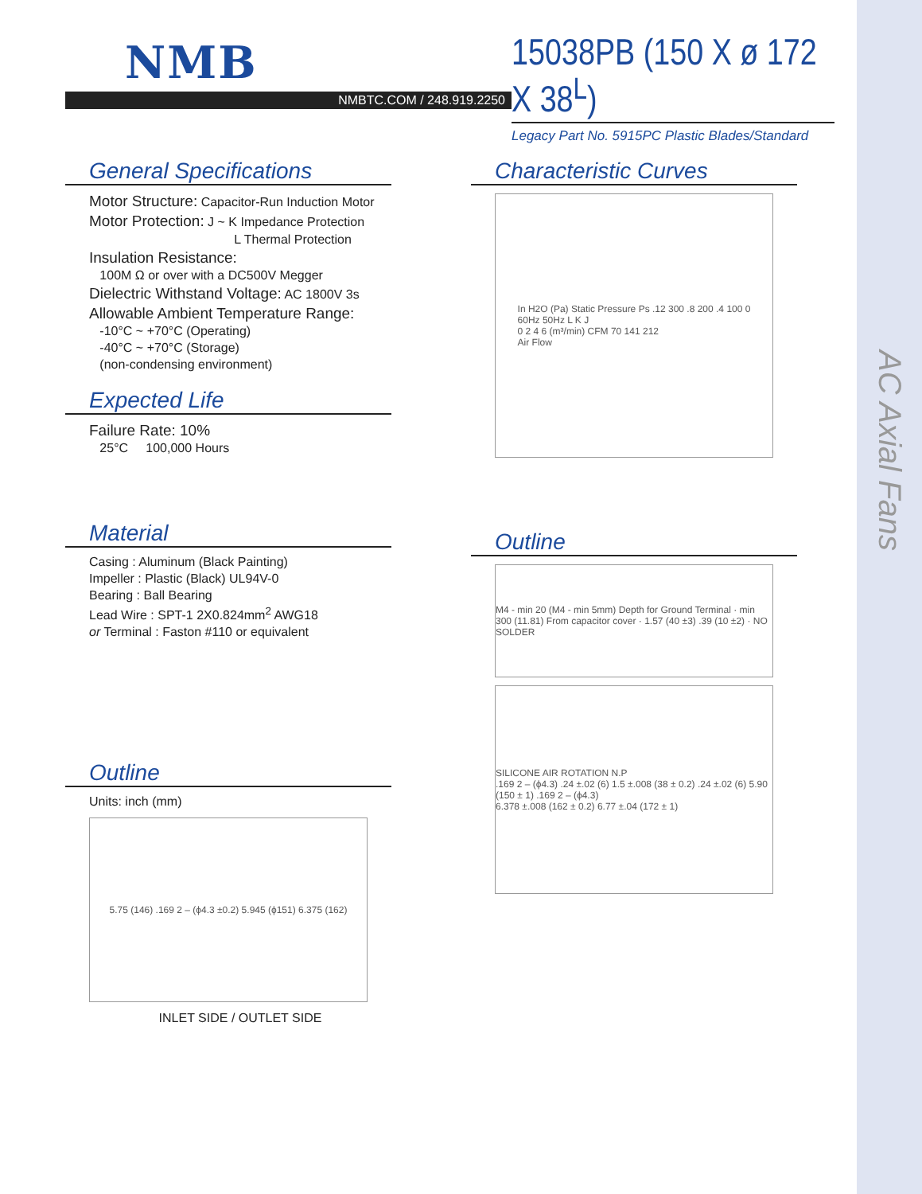AC Axial Fans
NMB
NMBTC.COM / 248.919.2250
15038PB (150 X ø 172 X 38<sup>L</sup>)
Legacy Part No. 5915PC Plastic Blades/Standard
General Specifications
Motor Structure: Capacitor-Run Induction Motor
Motor Protection: J ~ K Impedance Protection
L Thermal Protection
Insulation Resistance:
100M Ω or over with a DC500V Megger
Dielectric Withstand Voltage: AC 1800V 3s
Allowable Ambient Temperature Range:
-10°C ~ +70°C (Operating)
-40°C ~ +70°C (Storage)
(non-condensing environment)
Expected Life
Failure Rate: 10%
25°C 100,000 Hours
Material
Casing : Aluminum (Black Painting)
Impeller : Plastic (Black) UL94V-0
Bearing : Ball Bearing
Lead Wire : SPT-1 2X0.824mm<sup>2</sup> AWG18
or Terminal : Faston #110 or equivalent
Outline
Units: inch (mm)
5.75 (146) .169 2 – (ϕ4.3 ±0.2) 5.945 (ϕ151) 6.375 (162)
INLET SIDE / OUTLET SIDE
Characteristic Curves
In H2O (Pa) Static Pressure Ps .12 300 .8 200 .4 100 0
60Hz 50Hz L K J
0 2 4 6 (m³/min) CFM 70 141 212
Air Flow
Outline
M4 - min 20 (M4 - min 5mm) Depth for Ground Terminal · min 300 (11.81) From capacitor cover · 1.57 (40 ±3) .39 (10 ±2) · NO SOLDER
SILICONE AIR ROTATION N.P
.169 2 – (ϕ4.3) .24 ±.02 (6) 1.5 ±.008 (38 ± 0.2) .24 ±.02 (6) 5.90 (150 ± 1) .169 2 – (ϕ4.3)
6.378 ±.008 (162 ± 0.2) 6.77 ±.04 (172 ± 1)